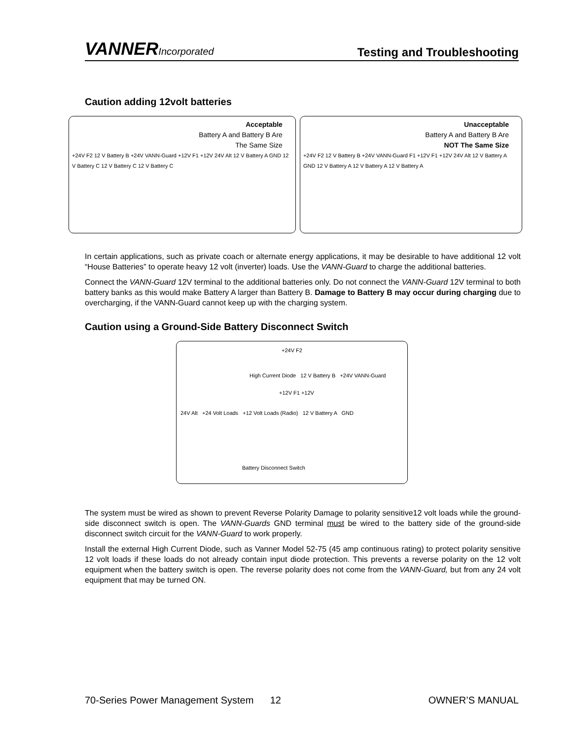VANNERIncorporated
Testing and Troubleshooting
Caution adding 12volt batteries
Acceptable
Battery A and Battery B Are
The Same Size
+24V F2 12 V Battery B +24V VANN-Guard +12V F1 +12V 24V Alt 12 V Battery A GND 12 V Battery C 12 V Battery C 12 V Battery C
Unacceptable
Battery A and Battery B Are
NOT The Same Size
+24V F2 12 V Battery B +24V VANN-Guard F1 +12V F1 +12V 24V Alt 12 V Battery A GND 12 V Battery A 12 V Battery A 12 V Battery A
In certain applications, such as private coach or alternate energy applications, it may be desirable to have additional 12 volt “House Batteries” to operate heavy 12 volt (inverter) loads. Use the VANN-Guard to charge the additional batteries.
Connect the VANN-Guard 12V terminal to the additional batteries only. Do not connect the VANN-Guard 12V terminal to both battery banks as this would make Battery A larger than Battery B. Damage to Battery B may occur during charging due to overcharging, if the VANN-Guard cannot keep up with the charging system.
Caution using a Ground-Side Battery Disconnect Switch
+24V F2
High Current Diode 12 V Battery B +24V VANN-Guard
+12V F1 +12V
24V Alt +24 Volt Loads +12 Volt Loads (Radio) 12 V Battery A GND
Battery Disconnect Switch
The system must be wired as shown to prevent Reverse Polarity Damage to polarity sensitive12 volt loads while the ground-side disconnect switch is open. The VANN-Guards GND terminal must be wired to the battery side of the ground-side disconnect switch circuit for the VANN-Guard to work properly.
Install the external High Current Diode, such as Vanner Model 52-75 (45 amp continuous rating) to protect polarity sensitive 12 volt loads if these loads do not already contain input diode protection. This prevents a reverse polarity on the 12 volt equipment when the battery switch is open. The reverse polarity does not come from the VANN-Guard, but from any 24 volt equipment that may be turned ON.
70-Series Power Management System 12 OWNER’S MANUAL